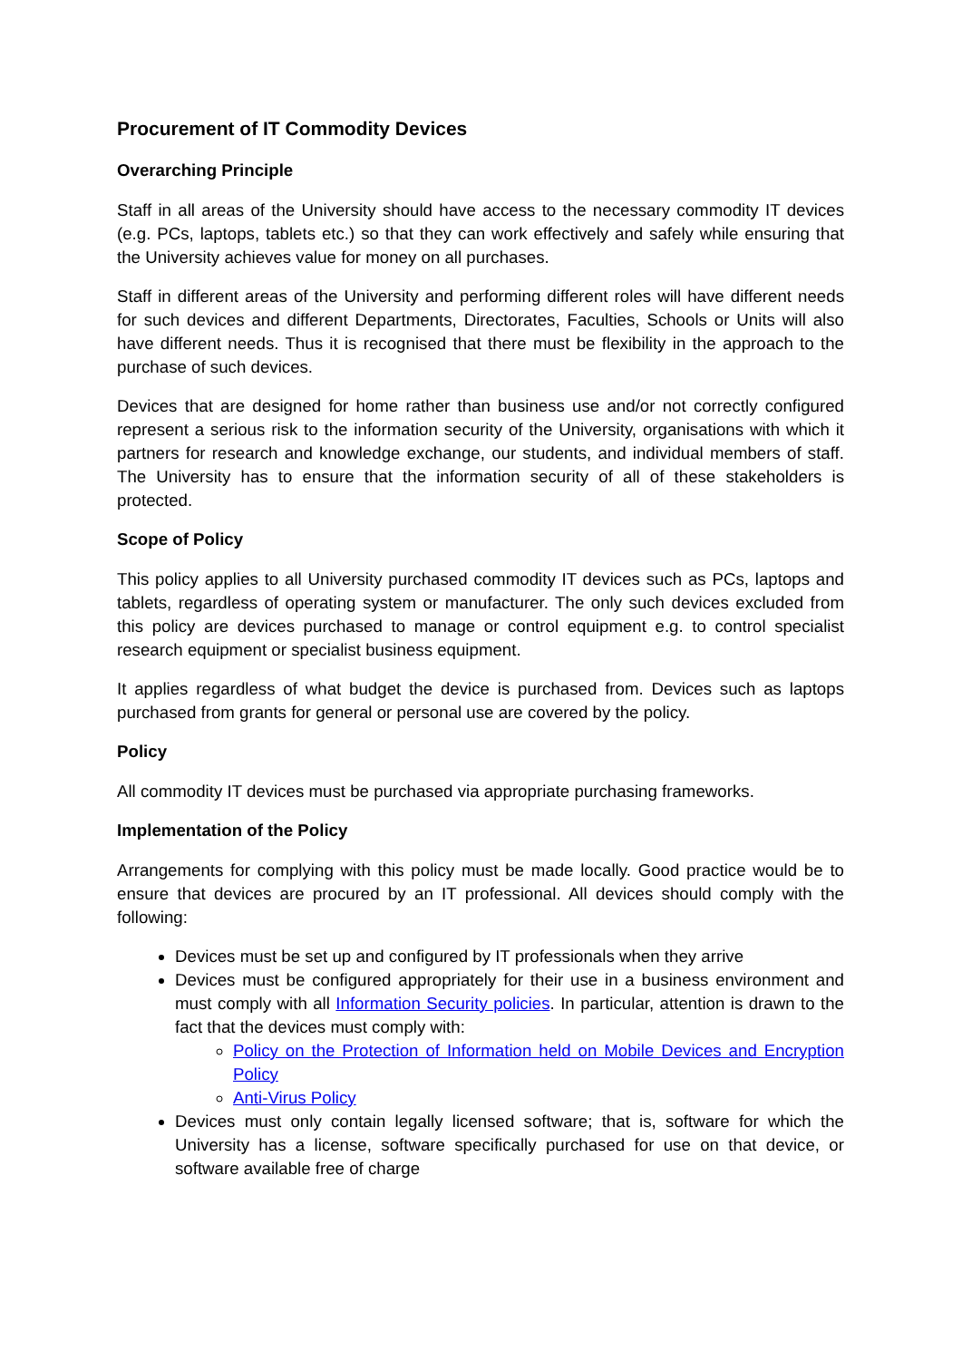Procurement of IT Commodity Devices
Overarching Principle
Staff in all areas of the University should have access to the necessary commodity IT devices (e.g. PCs, laptops, tablets etc.) so that they can work effectively and safely while ensuring that the University achieves value for money on all purchases.
Staff in different areas of the University and performing different roles will have different needs for such devices and different Departments, Directorates, Faculties, Schools or Units will also have different needs. Thus it is recognised that there must be flexibility in the approach to the purchase of such devices.
Devices that are designed for home rather than business use and/or not correctly configured represent a serious risk to the information security of the University, organisations with which it partners for research and knowledge exchange, our students, and individual members of staff. The University has to ensure that the information security of all of these stakeholders is protected.
Scope of Policy
This policy applies to all University purchased commodity IT devices such as PCs, laptops and tablets, regardless of operating system or manufacturer. The only such devices excluded from this policy are devices purchased to manage or control equipment e.g. to control specialist research equipment or specialist business equipment.
It applies regardless of what budget the device is purchased from. Devices such as laptops purchased from grants for general or personal use are covered by the policy.
Policy
All commodity IT devices must be purchased via appropriate purchasing frameworks.
Implementation of the Policy
Arrangements for complying with this policy must be made locally. Good practice would be to ensure that devices are procured by an IT professional. All devices should comply with the following:
Devices must be set up and configured by IT professionals when they arrive
Devices must be configured appropriately for their use in a business environment and must comply with all Information Security policies. In particular, attention is drawn to the fact that the devices must comply with:
Policy on the Protection of Information held on Mobile Devices and Encryption Policy
Anti-Virus Policy
Devices must only contain legally licensed software; that is, software for which the University has a license, software specifically purchased for use on that device, or software available free of charge